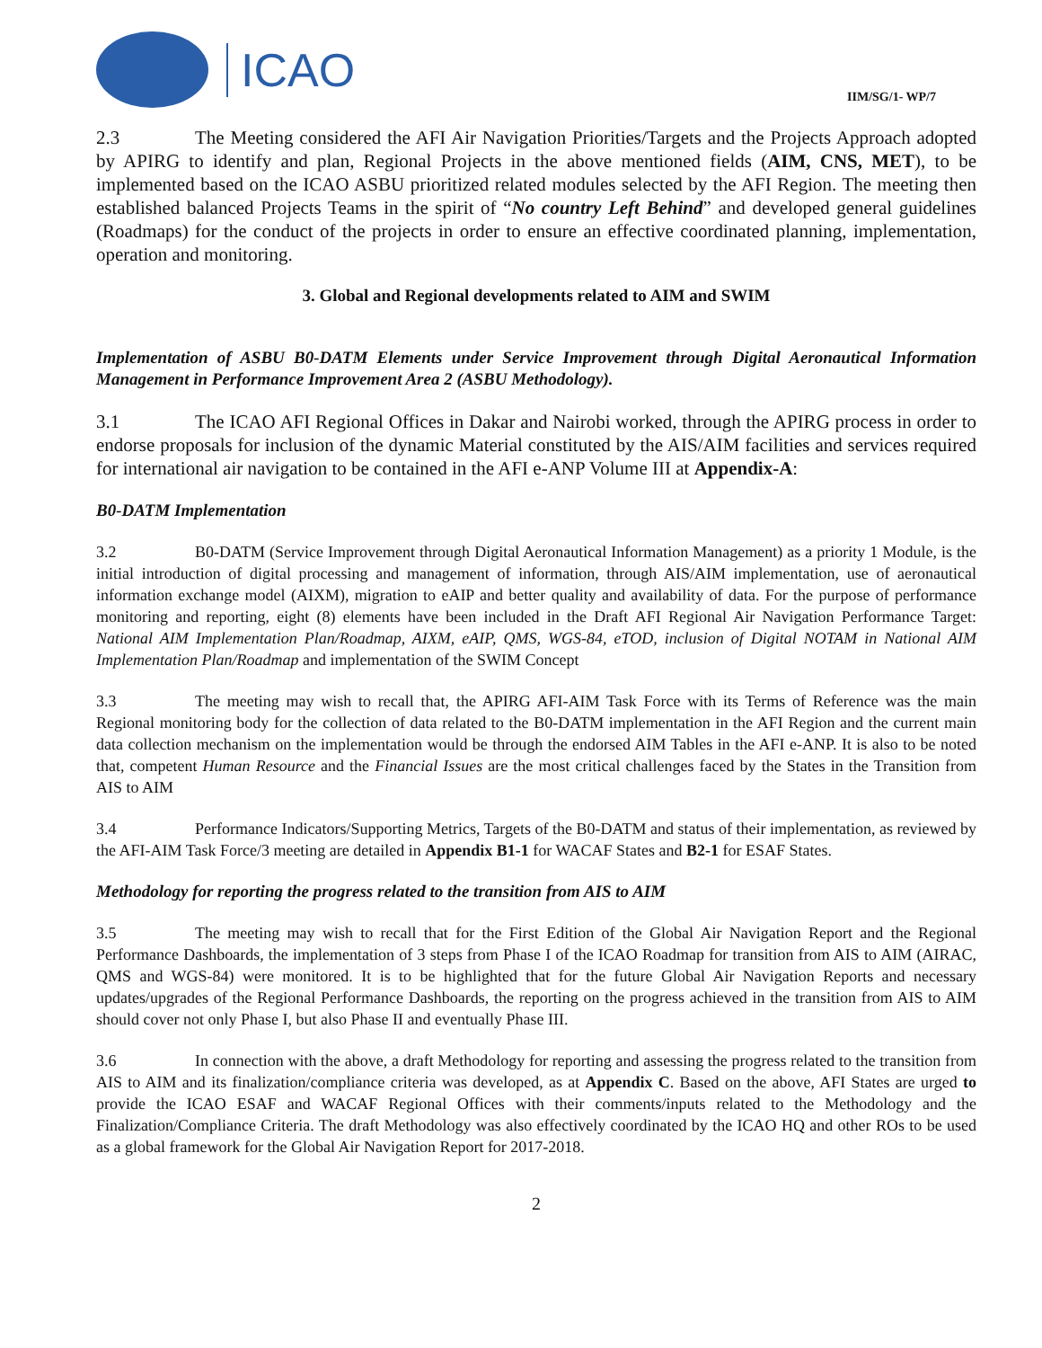ICAO
IIM/SG/1- WP/7
2.3 The Meeting considered the AFI Air Navigation Priorities/Targets and the Projects Approach adopted by APIRG to identify and plan, Regional Projects in the above mentioned fields (AIM, CNS, MET), to be implemented based on the ICAO ASBU prioritized related modules selected by the AFI Region. The meeting then established balanced Projects Teams in the spirit of “No country Left Behind” and developed general guidelines (Roadmaps) for the conduct of the projects in order to ensure an effective coordinated planning, implementation, operation and monitoring.
3. Global and Regional developments related to AIM and SWIM
Implementation of ASBU B0-DATM Elements under Service Improvement through Digital Aeronautical Information Management in Performance Improvement Area 2 (ASBU Methodology).
3.1 The ICAO AFI Regional Offices in Dakar and Nairobi worked, through the APIRG process in order to endorse proposals for inclusion of the dynamic Material constituted by the AIS/AIM facilities and services required for international air navigation to be contained in the AFI e-ANP Volume III at Appendix-A:
B0-DATM Implementation
3.2 B0-DATM (Service Improvement through Digital Aeronautical Information Management) as a priority 1 Module, is the initial introduction of digital processing and management of information, through AIS/AIM implementation, use of aeronautical information exchange model (AIXM), migration to eAIP and better quality and availability of data. For the purpose of performance monitoring and reporting, eight (8) elements have been included in the Draft AFI Regional Air Navigation Performance Target: National AIM Implementation Plan/Roadmap, AIXM, eAIP, QMS, WGS-84, eTOD, inclusion of Digital NOTAM in National AIM Implementation Plan/Roadmap and implementation of the SWIM Concept
3.3 The meeting may wish to recall that, the APIRG AFI-AIM Task Force with its Terms of Reference was the main Regional monitoring body for the collection of data related to the B0-DATM implementation in the AFI Region and the current main data collection mechanism on the implementation would be through the endorsed AIM Tables in the AFI e-ANP. It is also to be noted that, competent Human Resource and the Financial Issues are the most critical challenges faced by the States in the Transition from AIS to AIM
3.4 Performance Indicators/Supporting Metrics, Targets of the B0-DATM and status of their implementation, as reviewed by the AFI-AIM Task Force/3 meeting are detailed in Appendix B1-1 for WACAF States and B2-1 for ESAF States.
Methodology for reporting the progress related to the transition from AIS to AIM
3.5 The meeting may wish to recall that for the First Edition of the Global Air Navigation Report and the Regional Performance Dashboards, the implementation of 3 steps from Phase I of the ICAO Roadmap for transition from AIS to AIM (AIRAC, QMS and WGS-84) were monitored. It is to be highlighted that for the future Global Air Navigation Reports and necessary updates/upgrades of the Regional Performance Dashboards, the reporting on the progress achieved in the transition from AIS to AIM should cover not only Phase I, but also Phase II and eventually Phase III.
3.6 In connection with the above, a draft Methodology for reporting and assessing the progress related to the transition from AIS to AIM and its finalization/compliance criteria was developed, as at Appendix C. Based on the above, AFI States are urged to provide the ICAO ESAF and WACAF Regional Offices with their comments/inputs related to the Methodology and the Finalization/Compliance Criteria. The draft Methodology was also effectively coordinated by the ICAO HQ and other ROs to be used as a global framework for the Global Air Navigation Report for 2017-2018.
2